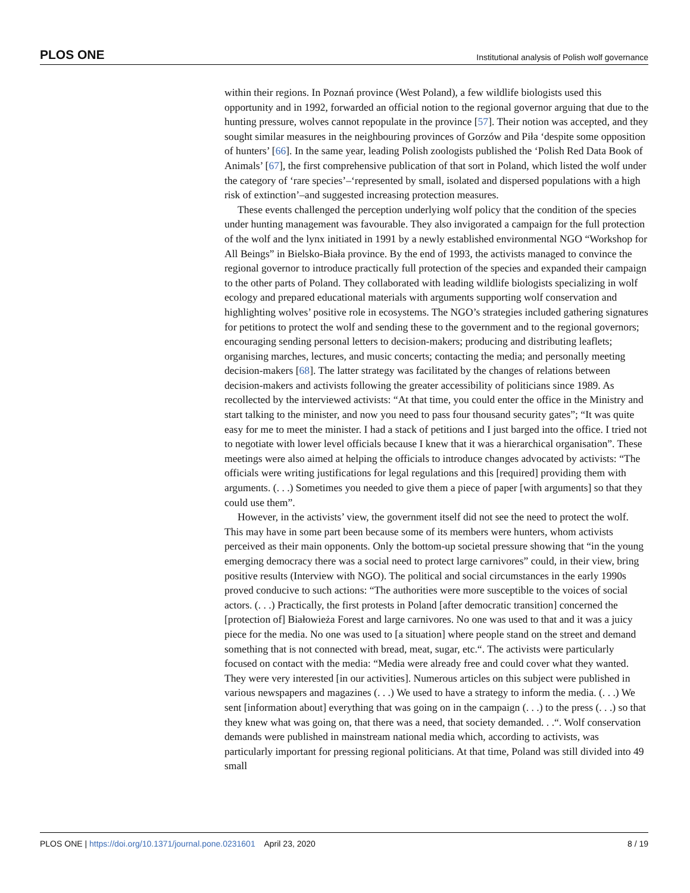PLOS ONE Institutional analysis of Polish wolf governance
within their regions. In Poznań province (West Poland), a few wildlife biologists used this opportunity and in 1992, forwarded an official notion to the regional governor arguing that due to the hunting pressure, wolves cannot repopulate in the province [57]. Their notion was accepted, and they sought similar measures in the neighbouring provinces of Gorzów and Piła ‘despite some opposition of hunters’ [66]. In the same year, leading Polish zoologists published the ‘Polish Red Data Book of Animals’ [67], the first comprehensive publication of that sort in Poland, which listed the wolf under the category of ‘rare species’–‘represented by small, isolated and dispersed populations with a high risk of extinction’–and suggested increasing protection measures.
These events challenged the perception underlying wolf policy that the condition of the species under hunting management was favourable. They also invigorated a campaign for the full protection of the wolf and the lynx initiated in 1991 by a newly established environmental NGO “Workshop for All Beings” in Bielsko-Biała province. By the end of 1993, the activists managed to convince the regional governor to introduce practically full protection of the species and expanded their campaign to the other parts of Poland. They collaborated with leading wildlife biologists specializing in wolf ecology and prepared educational materials with arguments supporting wolf conservation and highlighting wolves’ positive role in ecosystems. The NGO’s strategies included gathering signatures for petitions to protect the wolf and sending these to the government and to the regional governors; encouraging sending personal letters to decision-makers; producing and distributing leaflets; organising marches, lectures, and music concerts; contacting the media; and personally meeting decision-makers [68]. The latter strategy was facilitated by the changes of relations between decision-makers and activists following the greater accessibility of politicians since 1989. As recollected by the interviewed activists: “At that time, you could enter the office in the Ministry and start talking to the minister, and now you need to pass four thousand security gates”; “It was quite easy for me to meet the minister. I had a stack of petitions and I just barged into the office. I tried not to negotiate with lower level officials because I knew that it was a hierarchical organisation”. These meetings were also aimed at helping the officials to introduce changes advocated by activists: “The officials were writing justifications for legal regulations and this [required] providing them with arguments. (. . .) Sometimes you needed to give them a piece of paper [with arguments] so that they could use them”.
However, in the activists’ view, the government itself did not see the need to protect the wolf. This may have in some part been because some of its members were hunters, whom activists perceived as their main opponents. Only the bottom-up societal pressure showing that “in the young emerging democracy there was a social need to protect large carnivores” could, in their view, bring positive results (Interview with NGO). The political and social circumstances in the early 1990s proved conducive to such actions: “The authorities were more susceptible to the voices of social actors. (. . .) Practically, the first protests in Poland [after democratic transition] concerned the [protection of] Białowieża Forest and large carnivores. No one was used to that and it was a juicy piece for the media. No one was used to [a situation] where people stand on the street and demand something that is not connected with bread, meat, sugar, etc.“. The activists were particularly focused on contact with the media: “Media were already free and could cover what they wanted. They were very interested [in our activities]. Numerous articles on this subject were published in various newspapers and magazines (. . .) We used to have a strategy to inform the media. (. . .) We sent [information about] everything that was going on in the campaign (. . .) to the press (. . .) so that they knew what was going on, that there was a need, that society demanded. . .“. Wolf conservation demands were published in mainstream national media which, according to activists, was particularly important for pressing regional politicians. At that time, Poland was still divided into 49 small
PLOS ONE | https://doi.org/10.1371/journal.pone.0231601 April 23, 2020 8 / 19